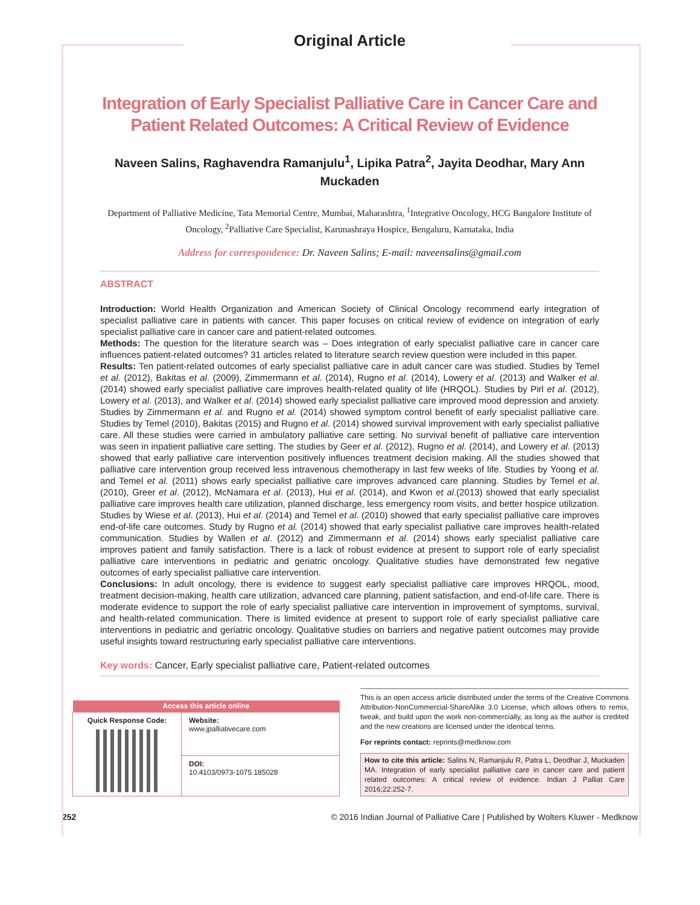Original Article
Integration of Early Specialist Palliative Care in Cancer Care and Patient Related Outcomes: A Critical Review of Evidence
Naveen Salins, Raghavendra Ramanjulu<sup>1</sup>, Lipika Patra<sup>2</sup>, Jayita Deodhar, Mary Ann Muckaden
Department of Palliative Medicine, Tata Memorial Centre, Mumbai, Maharashtra, <sup>1</sup>Integrative Oncology, HCG Bangalore Institute of Oncology, <sup>2</sup>Palliative Care Specialist, Karunashraya Hospice, Bengaluru, Karnataka, India
Address for correspondence: Dr. Naveen Salins; E-mail: naveensalins@gmail.com
ABSTRACT
Introduction: World Health Organization and American Society of Clinical Oncology recommend early integration of specialist palliative care in patients with cancer. This paper focuses on critical review of evidence on integration of early specialist palliative care in cancer care and patient-related outcomes.
Methods: The question for the literature search was – Does integration of early specialist palliative care in cancer care influences patient-related outcomes? 31 articles related to literature search review question were included in this paper.
Results: Ten patient-related outcomes of early specialist palliative care in adult cancer care was studied. Studies by Temel et al. (2012), Bakitas et al. (2009), Zimmermann et al. (2014), Rugno et al. (2014), Lowery et al. (2013) and Walker et al. (2014) showed early specialist palliative care improves health-related quality of life (HRQOL). Studies by Pirl et al. (2012), Lowery et al. (2013), and Walker et al. (2014) showed early specialist palliative care improved mood depression and anxiety. Studies by Zimmermann et al. and Rugno et al. (2014) showed symptom control benefit of early specialist palliative care. Studies by Temel (2010), Bakitas (2015) and Rugno et al. (2014) showed survival improvement with early specialist palliative care. All these studies were carried in ambulatory palliative care setting. No survival benefit of palliative care intervention was seen in inpatient palliative care setting. The studies by Geer et al. (2012), Rugno et al. (2014), and Lowery et al. (2013) showed that early palliative care intervention positively influences treatment decision making. All the studies showed that palliative care intervention group received less intravenous chemotherapy in last few weeks of life. Studies by Yoong et al. and Temel et al. (2011) shows early specialist palliative care improves advanced care planning. Studies by Temel et al. (2010), Greer et al. (2012), McNamara et al. (2013), Hui et al. (2014), and Kwon et al.(2013) showed that early specialist palliative care improves health care utilization, planned discharge, less emergency room visits, and better hospice utilization. Studies by Wiese et al. (2013), Hui et al. (2014) and Temel et al. (2010) showed that early specialist palliative care improves end-of-life care outcomes. Study by Rugno et al. (2014) showed that early specialist palliative care improves health-related communication. Studies by Wallen et al. (2012) and Zimmermann et al. (2014) shows early specialist palliative care improves patient and family satisfaction. There is a lack of robust evidence at present to support role of early specialist palliative care interventions in pediatric and geriatric oncology. Qualitative studies have demonstrated few negative outcomes of early specialist palliative care intervention.
Conclusions: In adult oncology, there is evidence to suggest early specialist palliative care improves HRQOL, mood, treatment decision-making, health care utilization, advanced care planning, patient satisfaction, and end-of-life care. There is moderate evidence to support the role of early specialist palliative care intervention in improvement of symptoms, survival, and health-related communication. There is limited evidence at present to support role of early specialist palliative care interventions in pediatric and geriatric oncology. Qualitative studies on barriers and negative patient outcomes may provide useful insights toward restructuring early specialist palliative care interventions.
Key words: Cancer, Early specialist palliative care, Patient-related outcomes
| Access this article online | |
| --- | --- |
| Quick Response Code: | Website: www.jpalliativecare.com |
| | DOI: 10.4103/0973-1075.185028 |
This is an open access article distributed under the terms of the Creative Commons Attribution-NonCommercial-ShareAlike 3.0 License, which allows others to remix, tweak, and build upon the work non-commercially, as long as the author is credited and the new creations are licensed under the identical terms.
For reprints contact: reprints@medknow.com
How to cite this article: Salins N, Ramanjulu R, Patra L, Deodhar J, Muckaden MA. Integration of early specialist palliative care in cancer care and patient related outcomes: A critical review of evidence. Indian J Palliat Care 2016;22:252-7.
252 © 2016 Indian Journal of Palliative Care | Published by Wolters Kluwer - Medknow